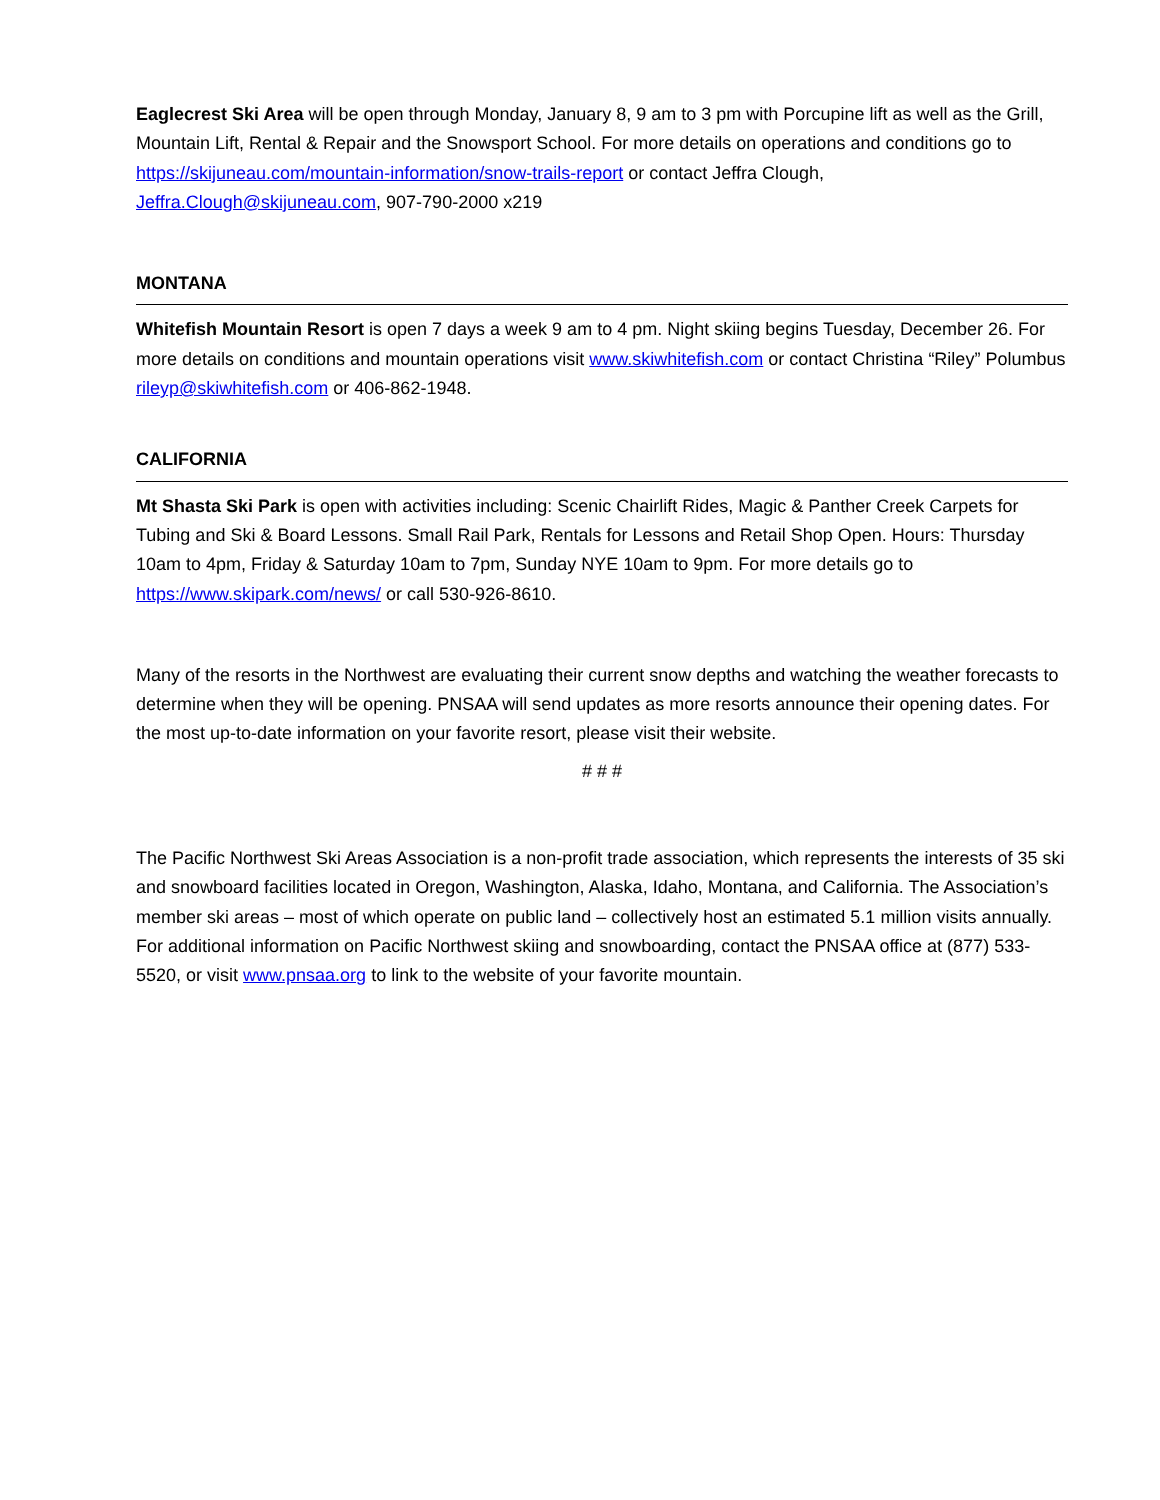Eaglecrest Ski Area will be open through Monday, January 8, 9 am to 3 pm with Porcupine lift as well as the Grill, Mountain Lift, Rental & Repair and the Snowsport School. For more details on operations and conditions go to https://skijuneau.com/mountain-information/snow-trails-report or contact Jeffra Clough, Jeffra.Clough@skijuneau.com, 907-790-2000 x219
MONTANA
Whitefish Mountain Resort is open 7 days a week 9 am to 4 pm. Night skiing begins Tuesday, December 26. For more details on conditions and mountain operations visit www.skiwhitefish.com or contact Christina “Riley” Polumbus rileyp@skiwhitefish.com or 406-862-1948.
CALIFORNIA
Mt Shasta Ski Park is open with activities including: Scenic Chairlift Rides, Magic & Panther Creek Carpets for Tubing and Ski & Board Lessons. Small Rail Park, Rentals for Lessons and Retail Shop Open. Hours: Thursday 10am to 4pm, Friday & Saturday 10am to 7pm, Sunday NYE 10am to 9pm. For more details go to https://www.skipark.com/news/ or call 530-926-8610.
Many of the resorts in the Northwest are evaluating their current snow depths and watching the weather forecasts to determine when they will be opening. PNSAA will send updates as more resorts announce their opening dates. For the most up-to-date information on your favorite resort, please visit their website.
# # #
The Pacific Northwest Ski Areas Association is a non-profit trade association, which represents the interests of 35 ski and snowboard facilities located in Oregon, Washington, Alaska, Idaho, Montana, and California. The Association’s member ski areas – most of which operate on public land – collectively host an estimated 5.1 million visits annually. For additional information on Pacific Northwest skiing and snowboarding, contact the PNSAA office at (877) 533-5520, or visit www.pnsaa.org to link to the website of your favorite mountain.